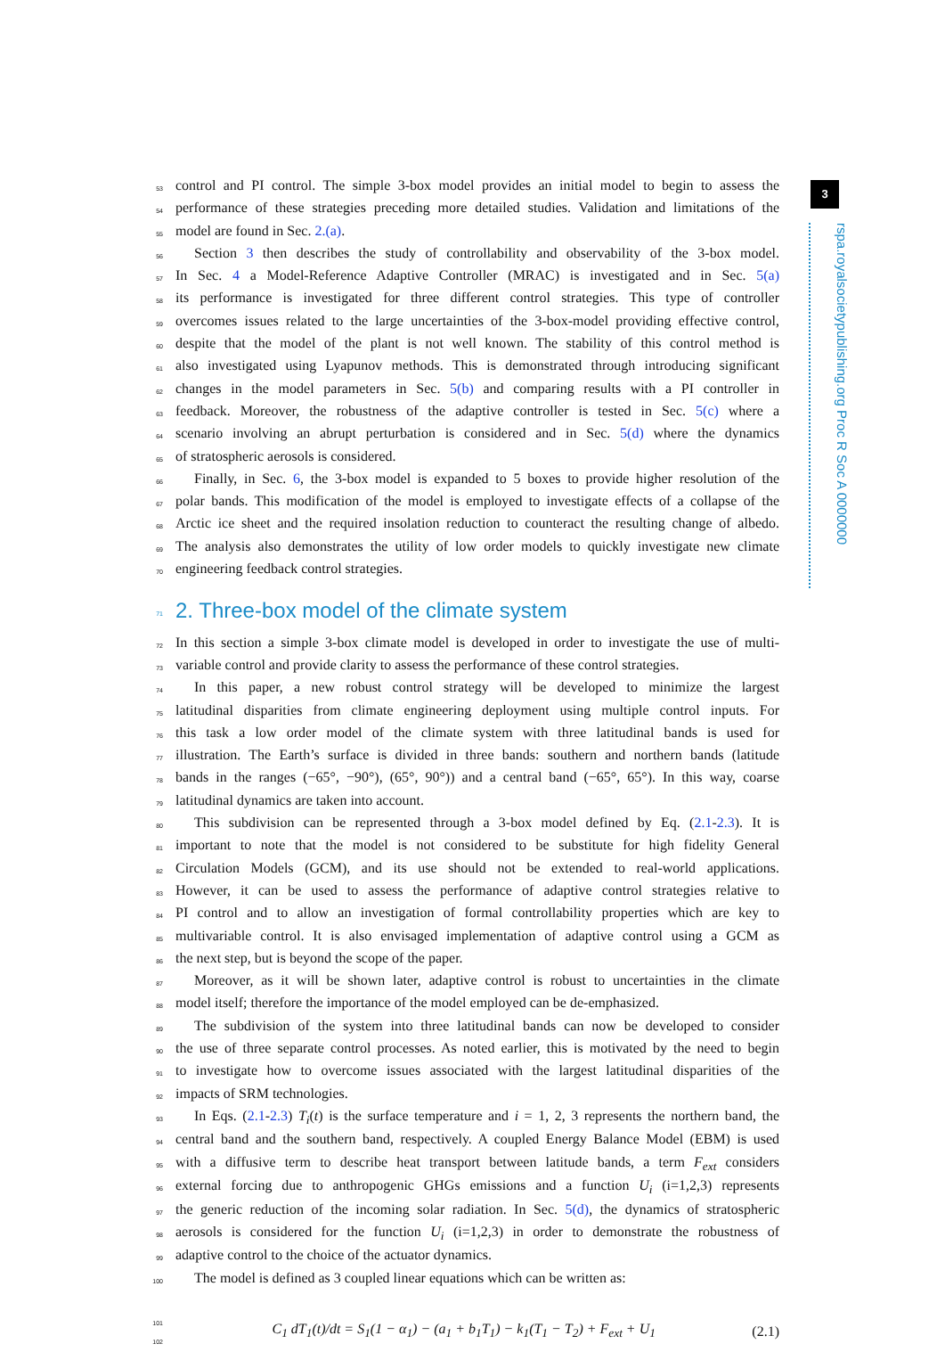3
rspa.royalsocietypublishing.org Proc R Soc A 0000000
53 control and PI control. The simple 3-box model provides an initial model to begin to assess the
54 performance of these strategies preceding more detailed studies. Validation and limitations of the
55 model are found in Sec. 2.(a).
56 Section 3 then describes the study of controllability and observability of the 3-box model.
57 In Sec. 4 a Model-Reference Adaptive Controller (MRAC) is investigated and in Sec. 5(a)
58 its performance is investigated for three different control strategies. This type of controller
59 overcomes issues related to the large uncertainties of the 3-box-model providing effective control,
60 despite that the model of the plant is not well known. The stability of this control method is
61 also investigated using Lyapunov methods. This is demonstrated through introducing significant
62 changes in the model parameters in Sec. 5(b) and comparing results with a PI controller in
63 feedback. Moreover, the robustness of the adaptive controller is tested in Sec. 5(c) where a
64 scenario involving an abrupt perturbation is considered and in Sec. 5(d) where the dynamics
65 of stratospheric aerosols is considered.
66 Finally, in Sec. 6, the 3-box model is expanded to 5 boxes to provide higher resolution of the
67 polar bands. This modification of the model is employed to investigate effects of a collapse of the
68 Arctic ice sheet and the required insolation reduction to counteract the resulting change of albedo.
69 The analysis also demonstrates the utility of low order models to quickly investigate new climate
70 engineering feedback control strategies.
71 2. Three-box model of the climate system
72 In this section a simple 3-box climate model is developed in order to investigate the use of multi-
73 variable control and provide clarity to assess the performance of these control strategies.
74 In this paper, a new robust control strategy will be developed to minimize the largest
75 latitudinal disparities from climate engineering deployment using multiple control inputs. For
76 this task a low order model of the climate system with three latitudinal bands is used for
77 illustration. The Earth’s surface is divided in three bands: southern and northern bands (latitude
78 bands in the ranges (−65°, −90°), (65°, 90°)) and a central band (−65°, 65°). In this way, coarse
79 latitudinal dynamics are taken into account.
80 This subdivision can be represented through a 3-box model defined by Eq. (2.1-2.3). It is
81 important to note that the model is not considered to be substitute for high fidelity General
82 Circulation Models (GCM), and its use should not be extended to real-world applications.
83 However, it can be used to assess the performance of adaptive control strategies relative to
84 PI control and to allow an investigation of formal controllability properties which are key to
85 multivariable control. It is also envisaged implementation of adaptive control using a GCM as
86 the next step, but is beyond the scope of the paper.
87 Moreover, as it will be shown later, adaptive control is robust to uncertainties in the climate
88 model itself; therefore the importance of the model employed can be de-emphasized.
89 The subdivision of the system into three latitudinal bands can now be developed to consider
90 the use of three separate control processes. As noted earlier, this is motivated by the need to begin
91 to investigate how to overcome issues associated with the largest latitudinal disparities of the
92 impacts of SRM technologies.
93 In Eqs. (2.1-2.3) T<sub>i</sub>(t) is the surface temperature and i = 1, 2, 3 represents the northern band, the
94 central band and the southern band, respectively. A coupled Energy Balance Model (EBM) is used
95 with a diffusive term to describe heat transport between latitude bands, a term F<sub>ext</sub> considers
96 external forcing due to anthropogenic GHGs emissions and a function U<sub>i</sub> (i=1,2,3) represents
97 the generic reduction of the incoming solar radiation. In Sec. 5(d), the dynamics of stratospheric
98 aerosols is considered for the function U<sub>i</sub> (i=1,2,3) in order to demonstrate the robustness of
99 adaptive control to the choice of the actuator dynamics.
100 The model is defined as 3 coupled linear equations which can be written as:
101
102 C<sub>1</sub> dT<sub>1</sub>(t)/dt = S<sub>1</sub>(1 − α<sub>1</sub>) − (a<sub>1</sub> + b<sub>1</sub>T<sub>1</sub>) − k<sub>1</sub>(T<sub>1</sub> − T<sub>2</sub>) + F<sub>ext</sub> + U<sub>1</sub> (2.1)